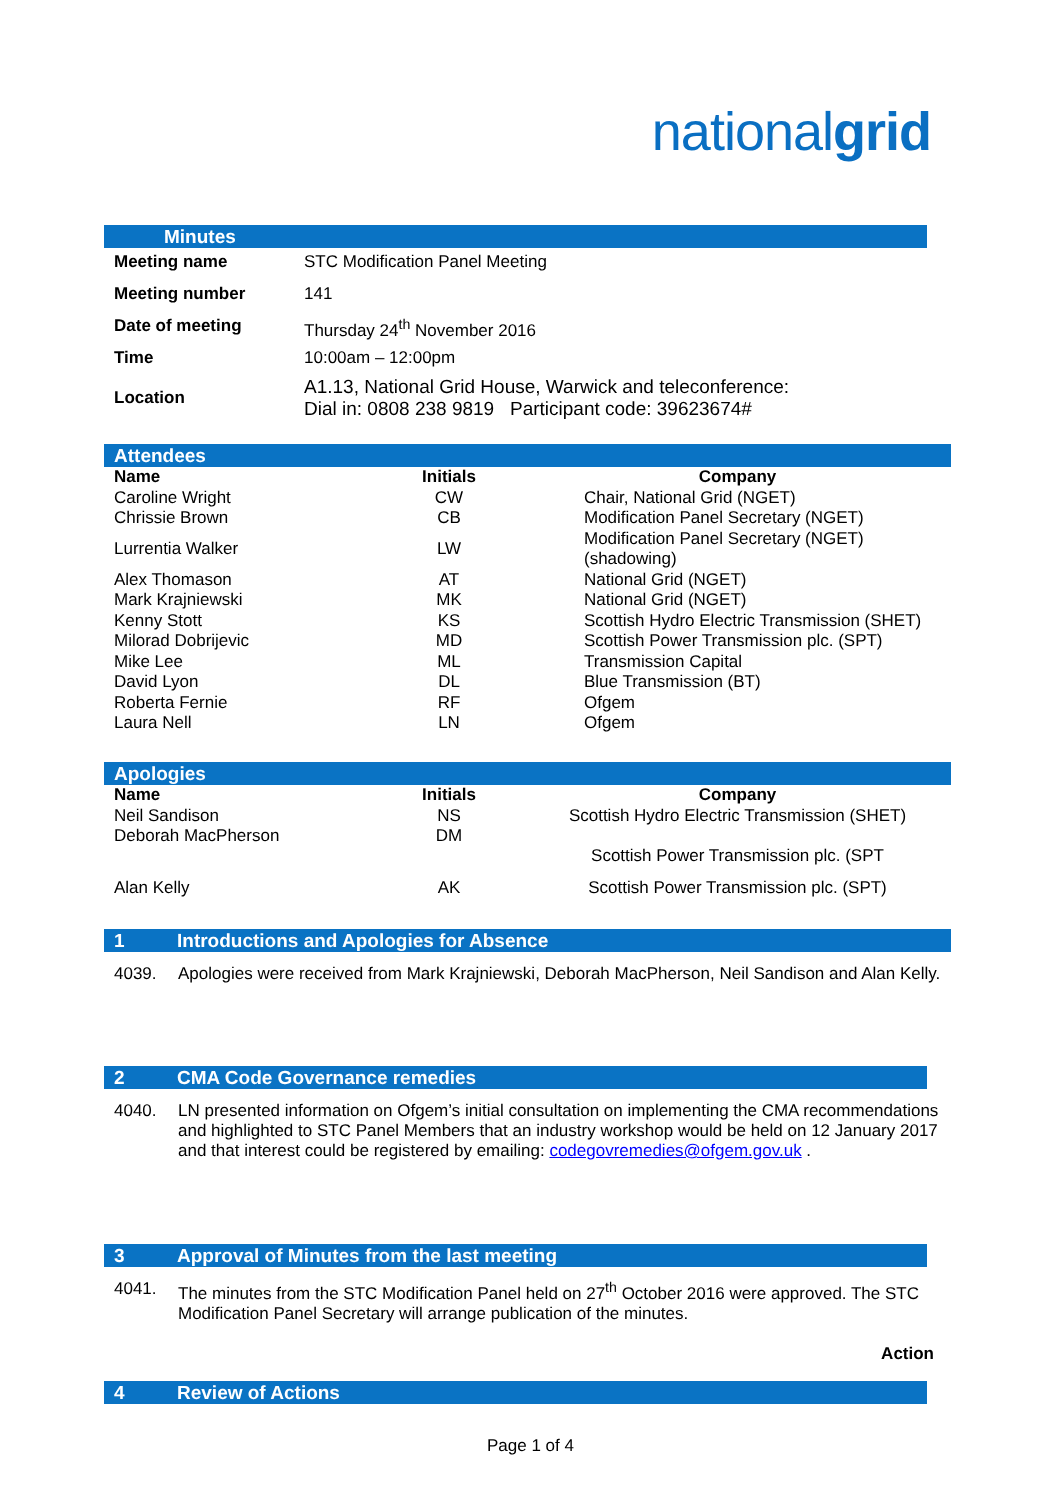nationalgrid
Minutes
| Meeting name | STC Modification Panel Meeting |
| Meeting number | 141 |
| Date of meeting | Thursday 24<sup>th</sup> November 2016 |
| Time | 10:00am – 12:00pm |
| Location | A1.13, National Grid House, Warwick and teleconference: Dial in: 0808 238 9819 Participant code: 39623674# |
Attendees
| Name | Initials | Company |
| --- | --- | --- |
| Caroline Wright | CW | Chair, National Grid (NGET) |
| Chrissie Brown | CB | Modification Panel Secretary (NGET) |
| Lurrentia Walker | LW | Modification Panel Secretary (NGET) (shadowing) |
| Alex Thomason | AT | National Grid (NGET) |
| Mark Krajniewski | MK | National Grid (NGET) |
| Kenny Stott | KS | Scottish Hydro Electric Transmission (SHET) |
| Milorad Dobrijevic | MD | Scottish Power Transmission plc. (SPT) |
| Mike Lee | ML | Transmission Capital |
| David Lyon | DL | Blue Transmission (BT) |
| Roberta Fernie | RF | Ofgem |
| Laura Nell | LN | Ofgem |
Apologies
| Name | Initials | Company |
| --- | --- | --- |
| Neil Sandison | NS | Scottish Hydro Electric Transmission (SHET) |
| Deborah MacPherson | DM | Scottish Power Transmission plc. (SPT |
| Alan Kelly | AK | Scottish Power Transmission plc. (SPT) |
1 Introductions and Apologies for Absence
4039. Apologies were received from Mark Krajniewski, Deborah MacPherson, Neil Sandison and Alan Kelly.
2 CMA Code Governance remedies
4040. LN presented information on Ofgem’s initial consultation on implementing the CMA recommendations and highlighted to STC Panel Members that an industry workshop would be held on 12 January 2017 and that interest could be registered by emailing: codegovremedies@ofgem.gov.uk .
3 Approval of Minutes from the last meeting
4041. The minutes from the STC Modification Panel held on 27<sup>th</sup> October 2016 were approved. The STC Modification Panel Secretary will arrange publication of the minutes.
Action
4 Review of Actions
Page 1 of 4